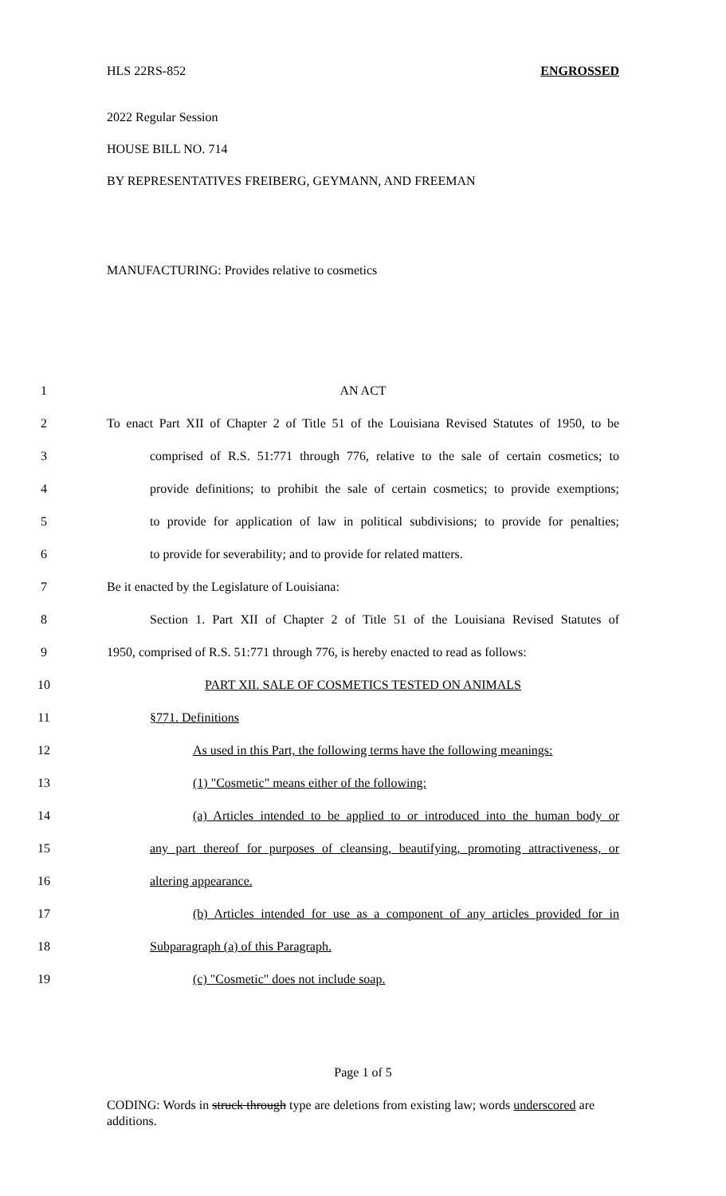HLS 22RS-852 ENGROSSED
2022 Regular Session
HOUSE BILL NO. 714
BY REPRESENTATIVES FREIBERG, GEYMANN, AND FREEMAN
MANUFACTURING: Provides relative to cosmetics
1 AN ACT
2 To enact Part XII of Chapter 2 of Title 51 of the Louisiana Revised Statutes of 1950, to be
3 comprised of R.S. 51:771 through 776, relative to the sale of certain cosmetics; to
4 provide definitions; to prohibit the sale of certain cosmetics; to provide exemptions;
5 to provide for application of law in political subdivisions; to provide for penalties;
6 to provide for severability; and to provide for related matters.
7 Be it enacted by the Legislature of Louisiana:
8 Section 1. Part XII of Chapter 2 of Title 51 of the Louisiana Revised Statutes of
9 1950, comprised of R.S. 51:771 through 776, is hereby enacted to read as follows:
10 PART XII. SALE OF COSMETICS TESTED ON ANIMALS
11 §771. Definitions
12 As used in this Part, the following terms have the following meanings:
13 (1) "Cosmetic" means either of the following:
14 (a) Articles intended to be applied to or introduced into the human body or
15 any part thereof for purposes of cleansing, beautifying, promoting attractiveness, or
16 altering appearance.
17 (b) Articles intended for use as a component of any articles provided for in
18 Subparagraph (a) of this Paragraph.
19 (c) "Cosmetic" does not include soap.
Page 1 of 5
CODING: Words in struck through type are deletions from existing law; words underscored are additions.